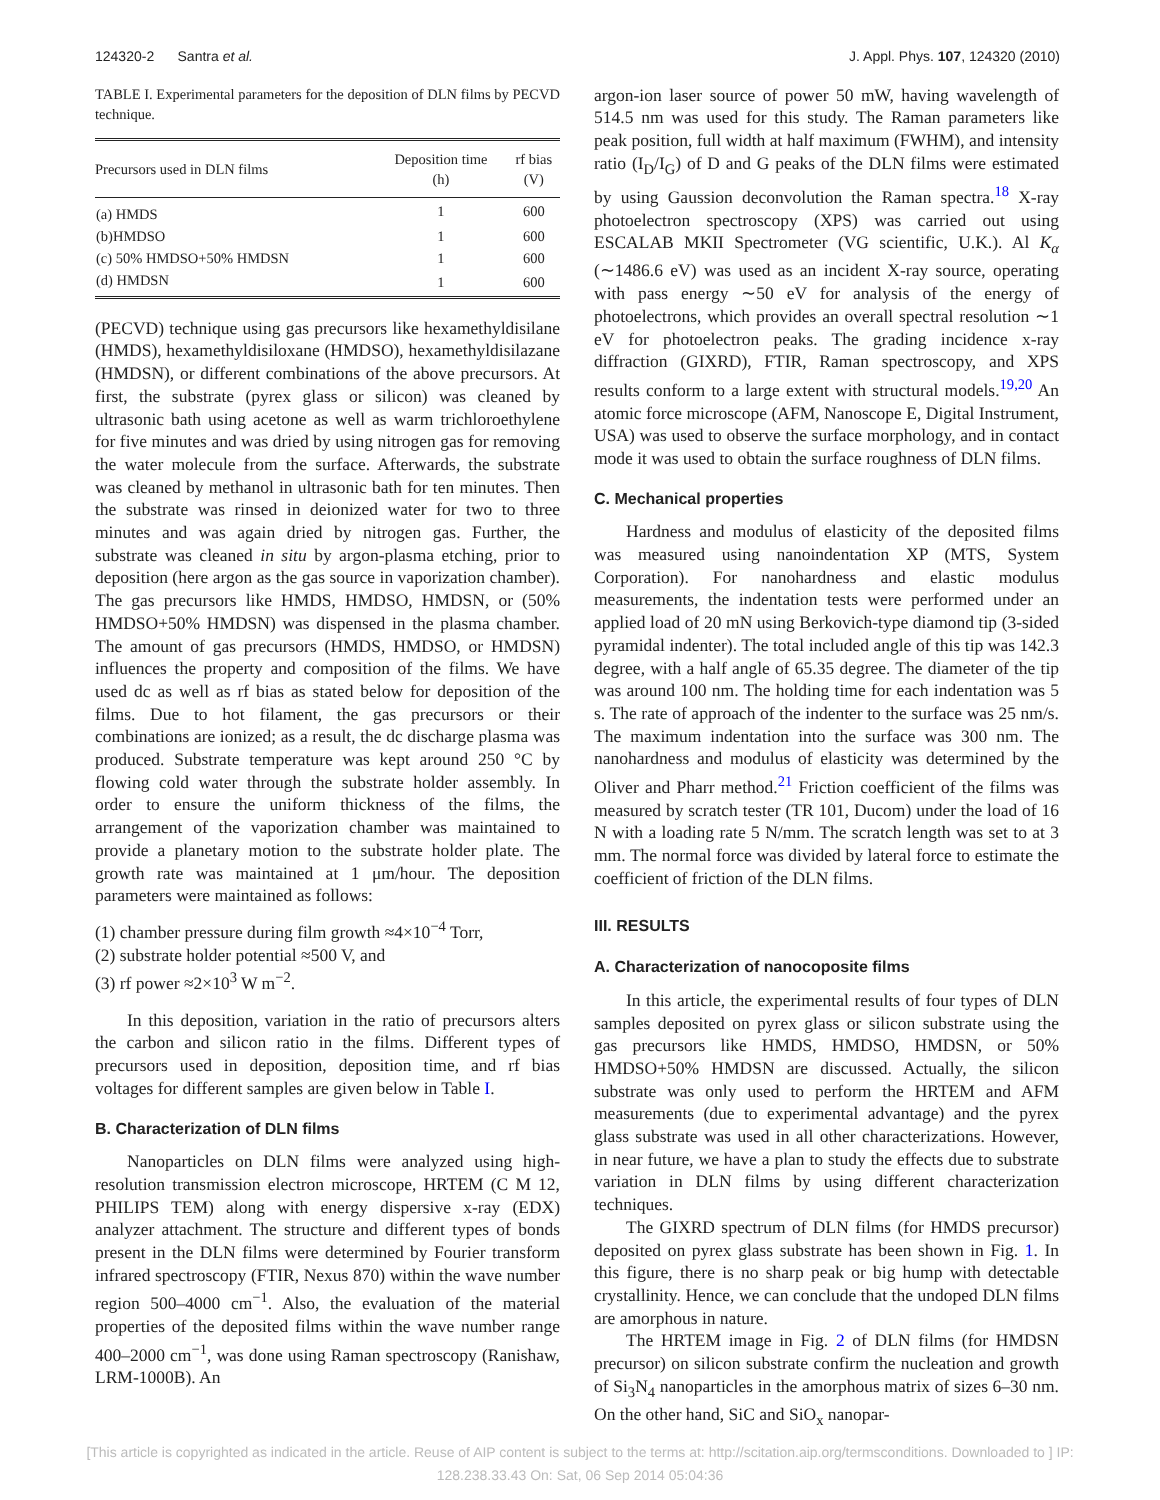124320-2 Santra et al. J. Appl. Phys. 107, 124320 (2010)
TABLE I. Experimental parameters for the deposition of DLN films by PECVD technique.
| Precursors used in DLN films | Deposition time (h) | rf bias (V) |
| --- | --- | --- |
| (a) HMDS | 1 | 600 |
| (b)HMDSO | 1 | 600 |
| (c) 50% HMDSO+50% HMDSN | 1 | 600 |
| (d) HMDSN | 1 | 600 |
(PECVD) technique using gas precursors like hexamethyldisilane (HMDS), hexamethyldisiloxane (HMDSO), hexamethyldisilazane (HMDSN), or different combinations of the above precursors. At first, the substrate (pyrex glass or silicon) was cleaned by ultrasonic bath using acetone as well as warm trichloroethylene for five minutes and was dried by using nitrogen gas for removing the water molecule from the surface. Afterwards, the substrate was cleaned by methanol in ultrasonic bath for ten minutes. Then the substrate was rinsed in deionized water for two to three minutes and was again dried by nitrogen gas. Further, the substrate was cleaned in situ by argon-plasma etching, prior to deposition (here argon as the gas source in vaporization chamber). The gas precursors like HMDS, HMDSO, HMDSN, or (50% HMDSO+50% HMDSN) was dispensed in the plasma chamber. The amount of gas precursors (HMDS, HMDSO, or HMDSN) influences the property and composition of the films. We have used dc as well as rf bias as stated below for deposition of the films. Due to hot filament, the gas precursors or their combinations are ionized; as a result, the dc discharge plasma was produced. Substrate temperature was kept around 250 °C by flowing cold water through the substrate holder assembly. In order to ensure the uniform thickness of the films, the arrangement of the vaporization chamber was maintained to provide a planetary motion to the substrate holder plate. The growth rate was maintained at 1 μm/hour. The deposition parameters were maintained as follows:
(1) chamber pressure during film growth ≈4×10<sup>−4</sup> Torr,
(2) substrate holder potential ≈500 V, and
(3) rf power ≈2×10<sup>3</sup> W m<sup>−2</sup>.
In this deposition, variation in the ratio of precursors alters the carbon and silicon ratio in the films. Different types of precursors used in deposition, deposition time, and rf bias voltages for different samples are given below in Table I.
B. Characterization of DLN films
Nanoparticles on DLN films were analyzed using high-resolution transmission electron microscope, HRTEM (C M 12, PHILIPS TEM) along with energy dispersive x-ray (EDX) analyzer attachment. The structure and different types of bonds present in the DLN films were determined by Fourier transform infrared spectroscopy (FTIR, Nexus 870) within the wave number region 500–4000 cm<sup>−1</sup>. Also, the evaluation of the material properties of the deposited films within the wave number range 400–2000 cm<sup>−1</sup>, was done using Raman spectroscopy (Ranishaw, LRM-1000B). An
argon-ion laser source of power 50 mW, having wavelength of 514.5 nm was used for this study. The Raman parameters like peak position, full width at half maximum (FWHM), and intensity ratio (I<sub>D</sub>/I<sub>G</sub>) of D and G peaks of the DLN films were estimated by using Gaussion deconvolution the Raman spectra.<sup>18</sup> X-ray photoelectron spectroscopy (XPS) was carried out using ESCALAB MKII Spectrometer (VG scientific, U.K.). Al K<sub>α</sub> (∼1486.6 eV) was used as an incident X-ray source, operating with pass energy ∼50 eV for analysis of the energy of photoelectrons, which provides an overall spectral resolution ∼1 eV for photoelectron peaks. The grading incidence x-ray diffraction (GIXRD), FTIR, Raman spectroscopy, and XPS results conform to a large extent with structural models.<sup>19,20</sup> An atomic force microscope (AFM, Nanoscope E, Digital Instrument, USA) was used to observe the surface morphology, and in contact mode it was used to obtain the surface roughness of DLN films.
C. Mechanical properties
Hardness and modulus of elasticity of the deposited films was measured using nanoindentation XP (MTS, System Corporation). For nanohardness and elastic modulus measurements, the indentation tests were performed under an applied load of 20 mN using Berkovich-type diamond tip (3-sided pyramidal indenter). The total included angle of this tip was 142.3 degree, with a half angle of 65.35 degree. The diameter of the tip was around 100 nm. The holding time for each indentation was 5 s. The rate of approach of the indenter to the surface was 25 nm/s. The maximum indentation into the surface was 300 nm. The nanohardness and modulus of elasticity was determined by the Oliver and Pharr method.<sup>21</sup> Friction coefficient of the films was measured by scratch tester (TR 101, Ducom) under the load of 16 N with a loading rate 5 N/mm. The scratch length was set to at 3 mm. The normal force was divided by lateral force to estimate the coefficient of friction of the DLN films.
III. RESULTS
A. Characterization of nanocoposite films
In this article, the experimental results of four types of DLN samples deposited on pyrex glass or silicon substrate using the gas precursors like HMDS, HMDSO, HMDSN, or 50% HMDSO+50% HMDSN are discussed. Actually, the silicon substrate was only used to perform the HRTEM and AFM measurements (due to experimental advantage) and the pyrex glass substrate was used in all other characterizations. However, in near future, we have a plan to study the effects due to substrate variation in DLN films by using different characterization techniques.
The GIXRD spectrum of DLN films (for HMDS precursor) deposited on pyrex glass substrate has been shown in Fig. 1. In this figure, there is no sharp peak or big hump with detectable crystallinity. Hence, we can conclude that the undoped DLN films are amorphous in nature.
The HRTEM image in Fig. 2 of DLN films (for HMDSN precursor) on silicon substrate confirm the nucleation and growth of Si<sub>3</sub>N<sub>4</sub> nanoparticles in the amorphous matrix of sizes 6–30 nm. On the other hand, SiC and SiO<sub>x</sub> nanopar-
[This article is copyrighted as indicated in the article. Reuse of AIP content is subject to the terms at: http://scitation.aip.org/termsconditions. Downloaded to ] IP:
128.238.33.43 On: Sat, 06 Sep 2014 05:04:36